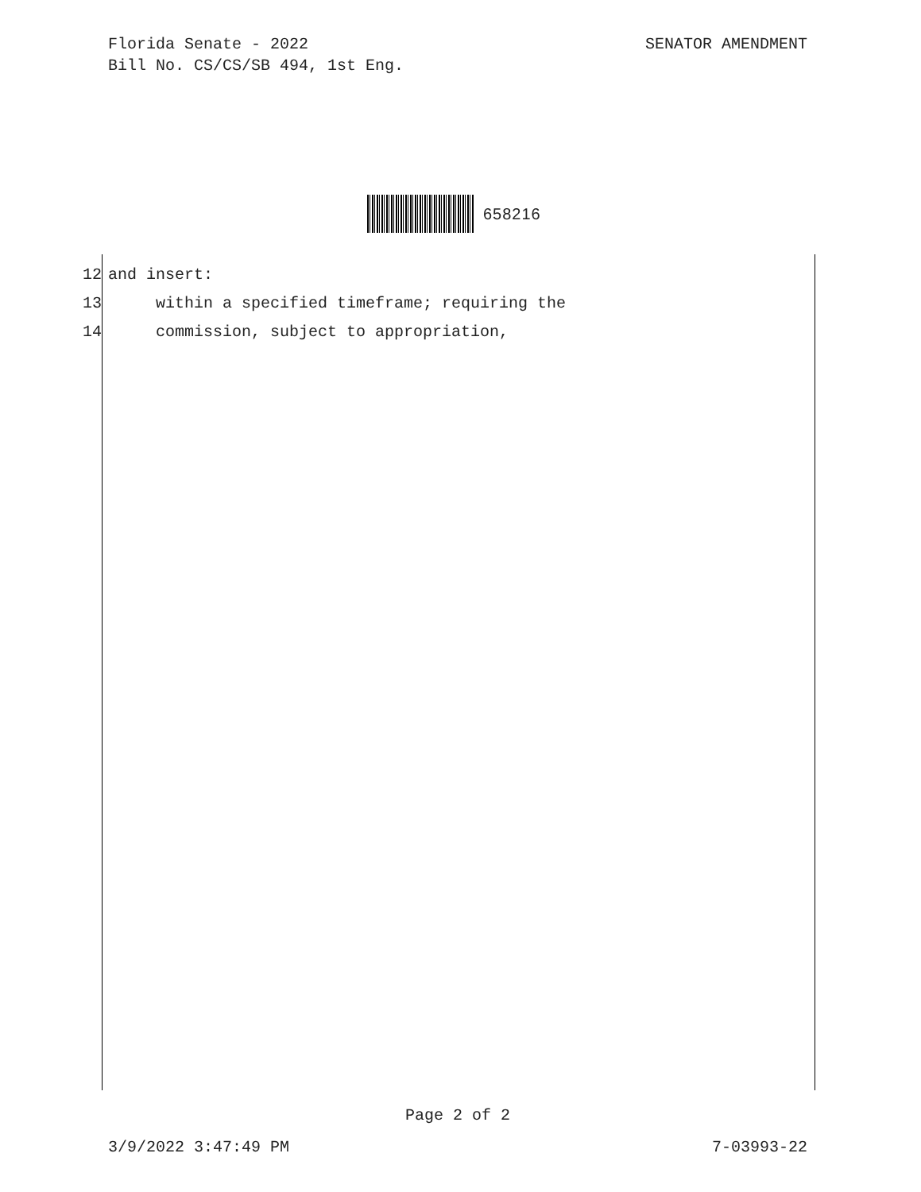SENATOR AMENDMENT Florida Senate - 2022
Bill No. CS/CS/SB 494, 1st Eng.
658216
12 and insert:
13 within a specified timeframe; requiring the
14 commission, subject to appropriation,
Page 2 of 2
7-03993-22 3/9/2022 3:47:49 PM